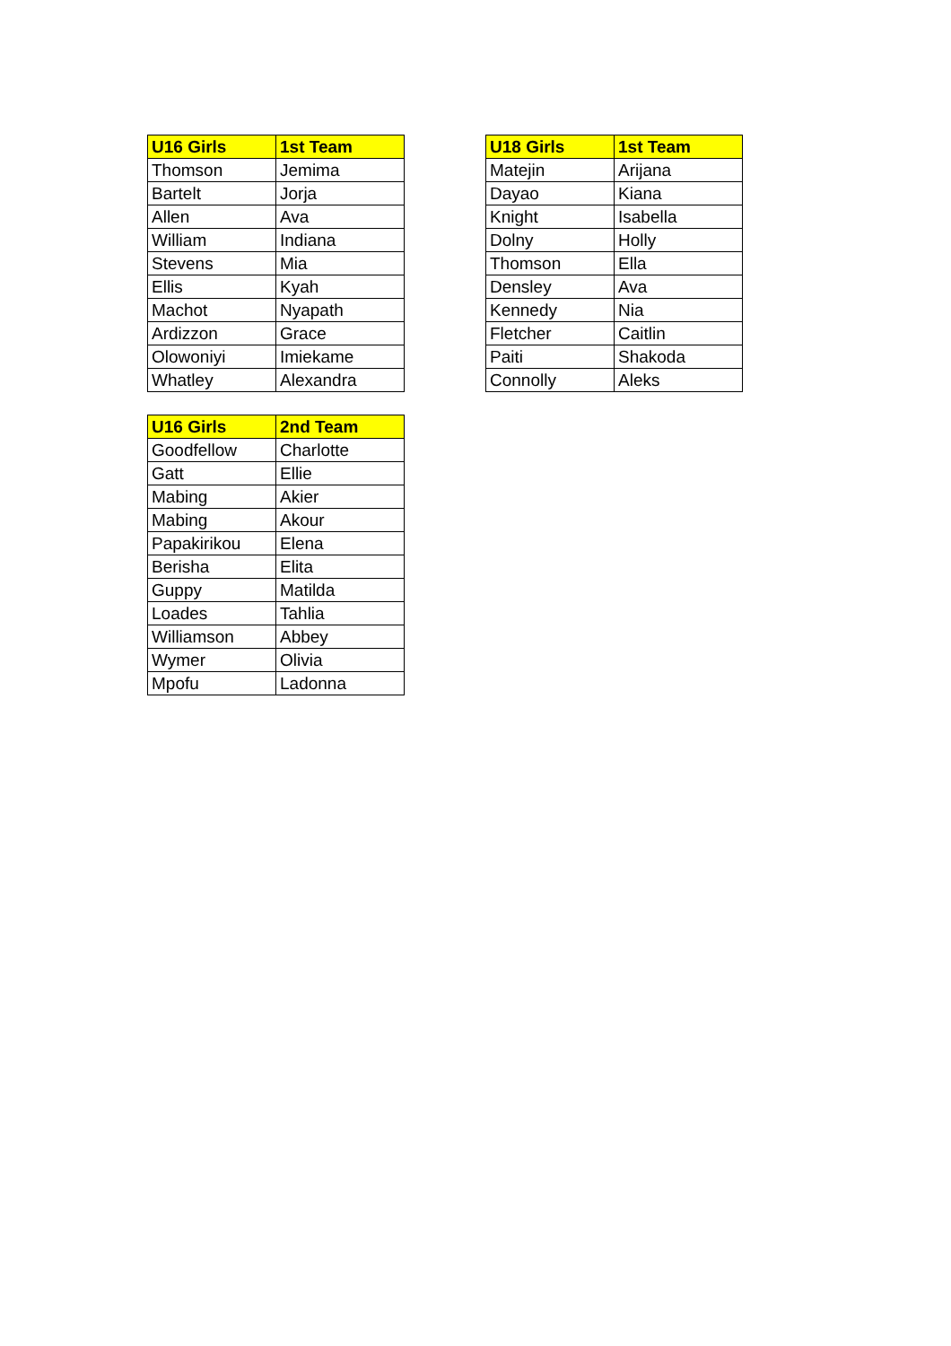| U16 Girls | 1st Team |
| --- | --- |
| Thomson | Jemima |
| Bartelt | Jorja |
| Allen | Ava |
| William | Indiana |
| Stevens | Mia |
| Ellis | Kyah |
| Machot | Nyapath |
| Ardizzon | Grace |
| Olowoniyi | Imiekame |
| Whatley | Alexandra |
| U18 Girls | 1st Team |
| --- | --- |
| Matejin | Arijana |
| Dayao | Kiana |
| Knight | Isabella |
| Dolny | Holly |
| Thomson | Ella |
| Densley | Ava |
| Kennedy | Nia |
| Fletcher | Caitlin |
| Paiti | Shakoda |
| Connolly | Aleks |
| U16 Girls | 2nd Team |
| --- | --- |
| Goodfellow | Charlotte |
| Gatt | Ellie |
| Mabing | Akier |
| Mabing | Akour |
| Papakirikou | Elena |
| Berisha | Elita |
| Guppy | Matilda |
| Loades | Tahlia |
| Williamson | Abbey |
| Wymer | Olivia |
| Mpofu | Ladonna |